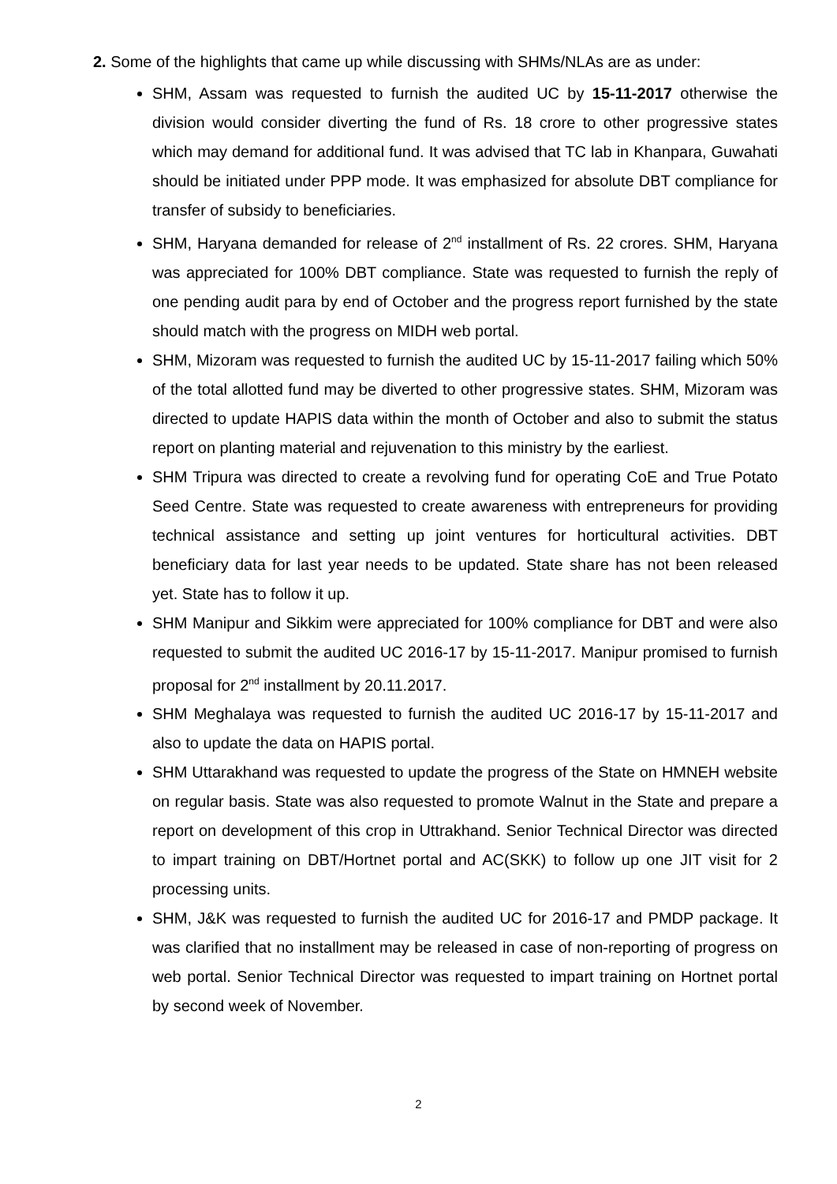2. Some of the highlights that came up while discussing with SHMs/NLAs are as under:
SHM, Assam was requested to furnish the audited UC by 15-11-2017 otherwise the division would consider diverting the fund of Rs. 18 crore to other progressive states which may demand for additional fund. It was advised that TC lab in Khanpara, Guwahati should be initiated under PPP mode. It was emphasized for absolute DBT compliance for transfer of subsidy to beneficiaries.
SHM, Haryana demanded for release of 2<sup>nd</sup> installment of Rs. 22 crores. SHM, Haryana was appreciated for 100% DBT compliance. State was requested to furnish the reply of one pending audit para by end of October and the progress report furnished by the state should match with the progress on MIDH web portal.
SHM, Mizoram was requested to furnish the audited UC by 15-11-2017 failing which 50% of the total allotted fund may be diverted to other progressive states. SHM, Mizoram was directed to update HAPIS data within the month of October and also to submit the status report on planting material and rejuvenation to this ministry by the earliest.
SHM Tripura was directed to create a revolving fund for operating CoE and True Potato Seed Centre. State was requested to create awareness with entrepreneurs for providing technical assistance and setting up joint ventures for horticultural activities. DBT beneficiary data for last year needs to be updated. State share has not been released yet. State has to follow it up.
SHM Manipur and Sikkim were appreciated for 100% compliance for DBT and were also requested to submit the audited UC 2016-17 by 15-11-2017. Manipur promised to furnish proposal for 2<sup>nd</sup> installment by 20.11.2017.
SHM Meghalaya was requested to furnish the audited UC 2016-17 by 15-11-2017 and also to update the data on HAPIS portal.
SHM Uttarakhand was requested to update the progress of the State on HMNEH website on regular basis. State was also requested to promote Walnut in the State and prepare a report on development of this crop in Uttrakhand. Senior Technical Director was directed to impart training on DBT/Hortnet portal and AC(SKK) to follow up one JIT visit for 2 processing units.
SHM, J&K was requested to furnish the audited UC for 2016-17 and PMDP package. It was clarified that no installment may be released in case of non-reporting of progress on web portal. Senior Technical Director was requested to impart training on Hortnet portal by second week of November.
2